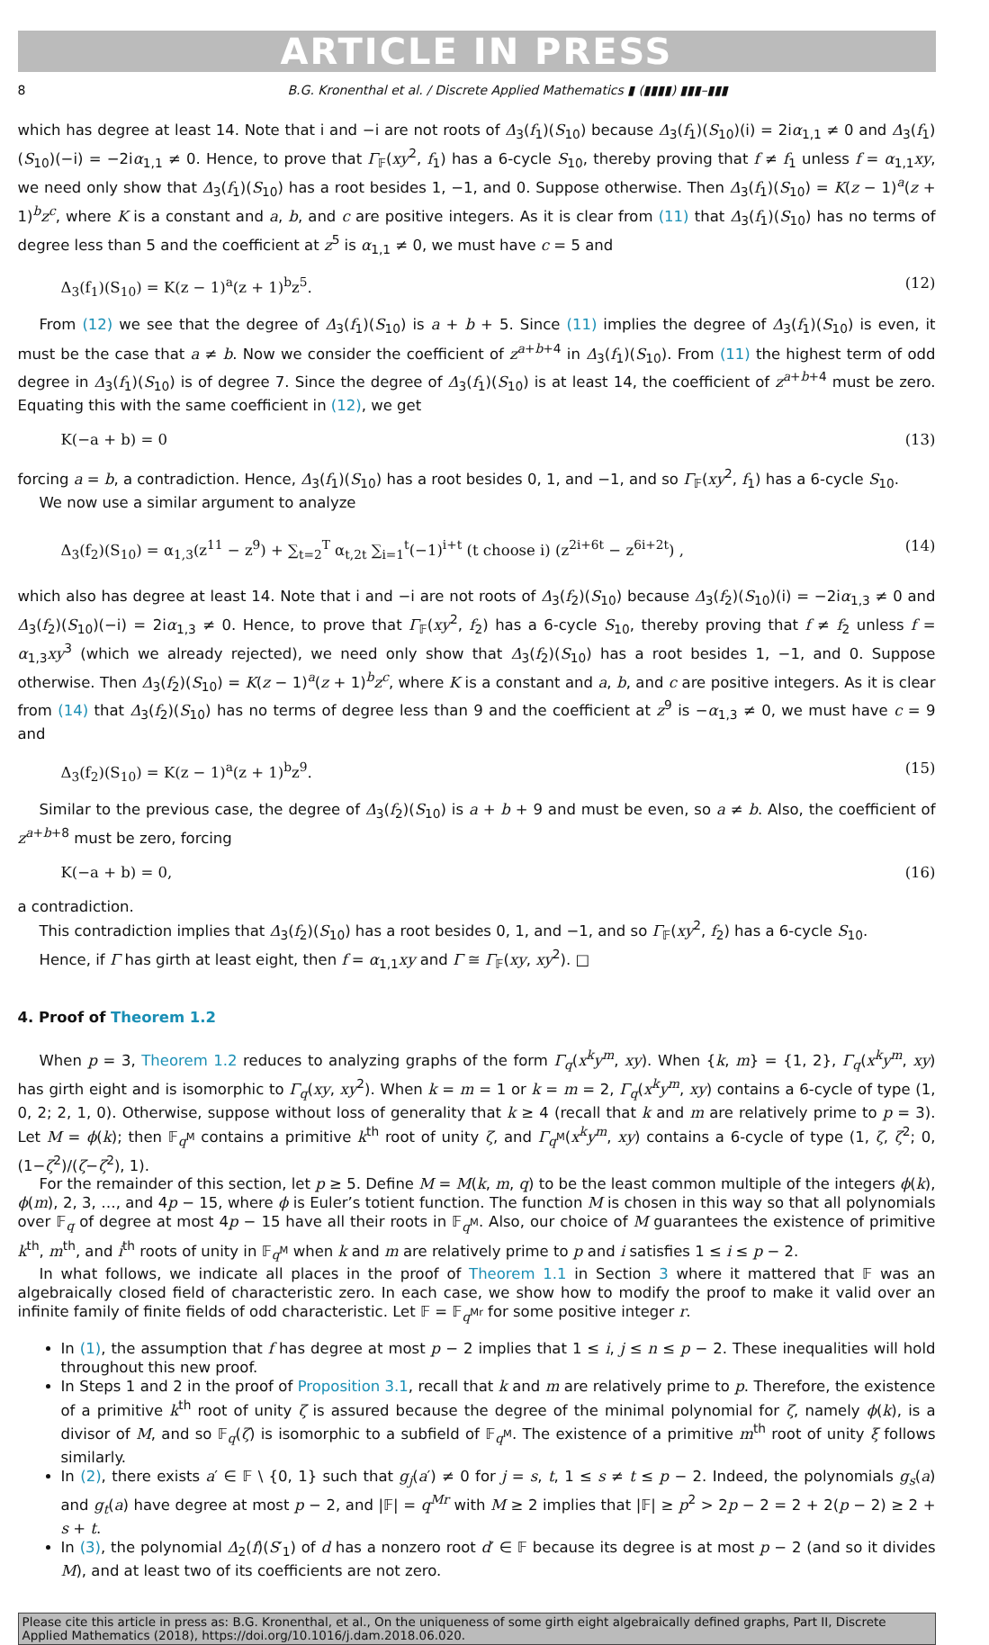ARTICLE IN PRESS
8 B.G. Kronenthal et al. / Discrete Applied Mathematics ▮ (▮▮▮▮) ▮▮▮–▮▮▮
which has degree at least 14. Note that i and −i are not roots of Δ<sub>3</sub>(f<sub>1</sub>)(S<sub>10</sub>) because Δ<sub>3</sub>(f<sub>1</sub>)(S<sub>10</sub>)(i) = 2iα<sub>1,1</sub> ≠ 0 and Δ<sub>3</sub>(f<sub>1</sub>)(S<sub>10</sub>)(−i) = −2iα<sub>1,1</sub> ≠ 0. Hence, to prove that Γ<sub>𝔽</sub>(xy<sup>2</sup>, f<sub>1</sub>) has a 6-cycle S<sub>10</sub>, thereby proving that f ≠ f<sub>1</sub> unless f = α<sub>1,1</sub>xy, we need only show that Δ<sub>3</sub>(f<sub>1</sub>)(S<sub>10</sub>) has a root besides 1, −1, and 0. Suppose otherwise. Then Δ<sub>3</sub>(f<sub>1</sub>)(S<sub>10</sub>) = K(z − 1)<sup>a</sup>(z + 1)<sup>b</sup>z<sup>c</sup>, where K is a constant and a, b, and c are positive integers. As it is clear from (11) that Δ<sub>3</sub>(f<sub>1</sub>)(S<sub>10</sub>) has no terms of degree less than 5 and the coefficient at z<sup>5</sup> is α<sub>1,1</sub> ≠ 0, we must have c = 5 and
Δ<sub>3</sub>(f<sub>1</sub>)(S<sub>10</sub>) = K(z − 1)<sup>a</sup>(z + 1)<sup>b</sup>z<sup>5</sup>. (12)
From (12) we see that the degree of Δ<sub>3</sub>(f<sub>1</sub>)(S<sub>10</sub>) is a + b + 5. Since (11) implies the degree of Δ<sub>3</sub>(f<sub>1</sub>)(S<sub>10</sub>) is even, it must be the case that a ≠ b. Now we consider the coefficient of z<sup>a+b+4</sup> in Δ<sub>3</sub>(f<sub>1</sub>)(S<sub>10</sub>). From (11) the highest term of odd degree in Δ<sub>3</sub>(f<sub>1</sub>)(S<sub>10</sub>) is of degree 7. Since the degree of Δ<sub>3</sub>(f<sub>1</sub>)(S<sub>10</sub>) is at least 14, the coefficient of z<sup>a+b+4</sup> must be zero. Equating this with the same coefficient in (12), we get
K(−a + b) = 0 (13)
forcing a = b, a contradiction. Hence, Δ<sub>3</sub>(f<sub>1</sub>)(S<sub>10</sub>) has a root besides 0, 1, and −1, and so Γ<sub>𝔽</sub>(xy<sup>2</sup>, f<sub>1</sub>) has a 6-cycle S<sub>10</sub>.
We now use a similar argument to analyze
Δ<sub>3</sub>(f<sub>2</sub>)(S<sub>10</sub>) = α<sub>1,3</sub>(z<sup>11</sup> − z<sup>9</sup>) + ∑<sub>t=2</sub><sup>T</sup> α<sub>t,2t</sub> ∑<sub>i=1</sub><sup>t</sup>(−1)<sup>i+t</sup> (t choose i) (z<sup>2i+6t</sup> − z<sup>6i+2t</sup>) , (14)
which also has degree at least 14. Note that i and −i are not roots of Δ<sub>3</sub>(f<sub>2</sub>)(S<sub>10</sub>) because Δ<sub>3</sub>(f<sub>2</sub>)(S<sub>10</sub>)(i) = −2iα<sub>1,3</sub> ≠ 0 and Δ<sub>3</sub>(f<sub>2</sub>)(S<sub>10</sub>)(−i) = 2iα<sub>1,3</sub> ≠ 0. Hence, to prove that Γ<sub>𝔽</sub>(xy<sup>2</sup>, f<sub>2</sub>) has a 6-cycle S<sub>10</sub>, thereby proving that f ≠ f<sub>2</sub> unless f = α<sub>1,3</sub>xy<sup>3</sup> (which we already rejected), we need only show that Δ<sub>3</sub>(f<sub>2</sub>)(S<sub>10</sub>) has a root besides 1, −1, and 0. Suppose otherwise. Then Δ<sub>3</sub>(f<sub>2</sub>)(S<sub>10</sub>) = K(z − 1)<sup>a</sup>(z + 1)<sup>b</sup>z<sup>c</sup>, where K is a constant and a, b, and c are positive integers. As it is clear from (14) that Δ<sub>3</sub>(f<sub>2</sub>)(S<sub>10</sub>) has no terms of degree less than 9 and the coefficient at z<sup>9</sup> is −α<sub>1,3</sub> ≠ 0, we must have c = 9 and
Δ<sub>3</sub>(f<sub>2</sub>)(S<sub>10</sub>) = K(z − 1)<sup>a</sup>(z + 1)<sup>b</sup>z<sup>9</sup>. (15)
Similar to the previous case, the degree of Δ<sub>3</sub>(f<sub>2</sub>)(S<sub>10</sub>) is a + b + 9 and must be even, so a ≠ b. Also, the coefficient of z<sup>a+b+8</sup> must be zero, forcing
K(−a + b) = 0, (16)
a contradiction.
This contradiction implies that Δ<sub>3</sub>(f<sub>2</sub>)(S<sub>10</sub>) has a root besides 0, 1, and −1, and so Γ<sub>𝔽</sub>(xy<sup>2</sup>, f<sub>2</sub>) has a 6-cycle S<sub>10</sub>.
Hence, if Γ has girth at least eight, then f = α<sub>1,1</sub>xy and Γ ≅ Γ<sub>𝔽</sub>(xy, xy<sup>2</sup>). □
4. Proof of Theorem 1.2
When p = 3, Theorem 1.2 reduces to analyzing graphs of the form Γ<sub>q</sub>(x<sup>k</sup>y<sup>m</sup>, xy). When {k, m} = {1, 2}, Γ<sub>q</sub>(x<sup>k</sup>y<sup>m</sup>, xy) has girth eight and is isomorphic to Γ<sub>q</sub>(xy, xy<sup>2</sup>). When k = m = 1 or k = m = 2, Γ<sub>q</sub>(x<sup>k</sup>y<sup>m</sup>, xy) contains a 6-cycle of type (1, 0, 2; 2, 1, 0). Otherwise, suppose without loss of generality that k ≥ 4 (recall that k and m are relatively prime to p = 3). Let M = ϕ(k); then 𝔽<sub>q<sup>M</sup></sub> contains a primitive k<sup>th</sup> root of unity ζ, and Γ<sub>q<sup>M</sup></sub>(x<sup>k</sup>y<sup>m</sup>, xy) contains a 6-cycle of type (1, ζ, ζ<sup>2</sup>; 0, (1−ζ<sup>2</sup>)/(ζ−ζ<sup>2</sup>), 1).
For the remainder of this section, let p ≥ 5. Define M = M(k, m, q) to be the least common multiple of the integers ϕ(k), ϕ(m), 2, 3, …, and 4p − 15, where ϕ is Euler’s totient function. The function M is chosen in this way so that all polynomials over 𝔽<sub>q</sub> of degree at most 4p − 15 have all their roots in 𝔽<sub>q<sup>M</sup></sub>. Also, our choice of M guarantees the existence of primitive k<sup>th</sup>, m<sup>th</sup>, and i<sup>th</sup> roots of unity in 𝔽<sub>q<sup>M</sup></sub> when k and m are relatively prime to p and i satisfies 1 ≤ i ≤ p − 2.
In what follows, we indicate all places in the proof of Theorem 1.1 in Section 3 where it mattered that 𝔽 was an algebraically closed field of characteristic zero. In each case, we show how to modify the proof to make it valid over an infinite family of finite fields of odd characteristic. Let 𝔽 = 𝔽<sub>q<sup>Mr</sup></sub> for some positive integer r.
In (1), the assumption that f has degree at most p − 2 implies that 1 ≤ i, j ≤ n ≤ p − 2. These inequalities will hold throughout this new proof.
In Steps 1 and 2 in the proof of Proposition 3.1, recall that k and m are relatively prime to p. Therefore, the existence of a primitive k<sup>th</sup> root of unity ζ is assured because the degree of the minimal polynomial for ζ, namely ϕ(k), is a divisor of M, and so 𝔽<sub>q</sub>(ζ) is isomorphic to a subfield of 𝔽<sub>q<sup>M</sup></sub>. The existence of a primitive m<sup>th</sup> root of unity ξ follows similarly.
In (2), there exists a′ ∈ 𝔽 \ {0, 1} such that g<sub>j</sub>(a′) ≠ 0 for j = s, t, 1 ≤ s ≠ t ≤ p − 2. Indeed, the polynomials g<sub>s</sub>(a) and g<sub>t</sub>(a) have degree at most p − 2, and |𝔽| = q<sup>Mr</sup> with M ≥ 2 implies that |𝔽| ≥ p<sup>2</sup> > 2p − 2 = 2 + 2(p − 2) ≥ 2 + s + t.
In (3), the polynomial Δ<sub>2</sub>(f)(S′<sub>1</sub>) of d has a nonzero root d′ ∈ 𝔽 because its degree is at most p − 2 (and so it divides M), and at least two of its coefficients are not zero.
Please cite this article in press as: B.G. Kronenthal, et al., On the uniqueness of some girth eight algebraically defined graphs, Part II, Discrete Applied Mathematics (2018), https://doi.org/10.1016/j.dam.2018.06.020.